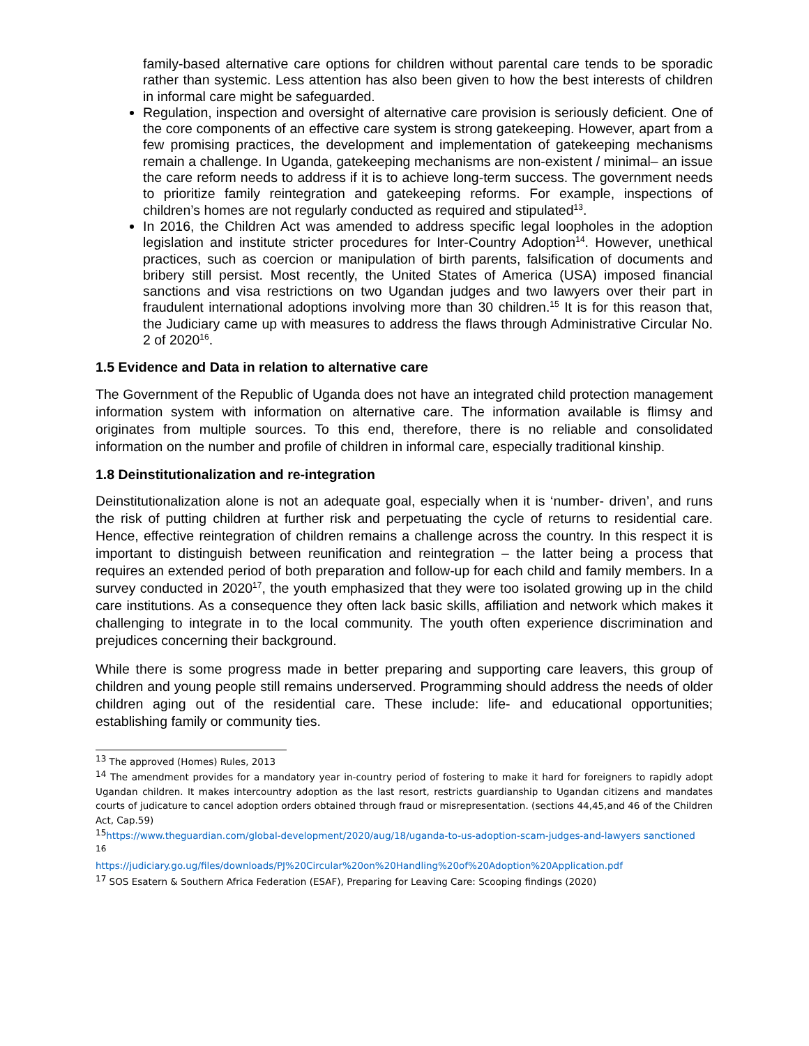family-based alternative care options for children without parental care tends to be sporadic rather than systemic. Less attention has also been given to how the best interests of children in informal care might be safeguarded.
Regulation, inspection and oversight of alternative care provision is seriously deficient. One of the core components of an effective care system is strong gatekeeping. However, apart from a few promising practices, the development and implementation of gatekeeping mechanisms remain a challenge. In Uganda, gatekeeping mechanisms are non-existent / minimal– an issue the care reform needs to address if it is to achieve long-term success. The government needs to prioritize family reintegration and gatekeeping reforms. For example, inspections of children’s homes are not regularly conducted as required and stipulated<sup>13</sup>.
In 2016, the Children Act was amended to address specific legal loopholes in the adoption legislation and institute stricter procedures for Inter-Country Adoption<sup>14</sup>. However, unethical practices, such as coercion or manipulation of birth parents, falsification of documents and bribery still persist. Most recently, the United States of America (USA) imposed financial sanctions and visa restrictions on two Ugandan judges and two lawyers over their part in fraudulent international adoptions involving more than 30 children.<sup>15</sup> It is for this reason that, the Judiciary came up with measures to address the flaws through Administrative Circular No. 2 of 2020<sup>16</sup>.
1.5 Evidence and Data in relation to alternative care
The Government of the Republic of Uganda does not have an integrated child protection management information system with information on alternative care. The information available is flimsy and originates from multiple sources. To this end, therefore, there is no reliable and consolidated information on the number and profile of children in informal care, especially traditional kinship.
1.8 Deinstitutionalization and re-integration
Deinstitutionalization alone is not an adequate goal, especially when it is ‘number- driven’, and runs the risk of putting children at further risk and perpetuating the cycle of returns to residential care. Hence, effective reintegration of children remains a challenge across the country. In this respect it is important to distinguish between reunification and reintegration – the latter being a process that requires an extended period of both preparation and follow-up for each child and family members. In a survey conducted in 2020<sup>17</sup>, the youth emphasized that they were too isolated growing up in the child care institutions. As a consequence they often lack basic skills, affiliation and network which makes it challenging to integrate in to the local community. The youth often experience discrimination and prejudices concerning their background.
While there is some progress made in better preparing and supporting care leavers, this group of children and young people still remains underserved. Programming should address the needs of older children aging out of the residential care. These include: life- and educational opportunities; establishing family or community ties.
<sup>13</sup> The approved (Homes) Rules, 2013
<sup>14</sup> The amendment provides for a mandatory year in-country period of fostering to make it hard for foreigners to rapidly adopt Ugandan children. It makes intercountry adoption as the last resort, restricts guardianship to Ugandan citizens and mandates courts of judicature to cancel adoption orders obtained through fraud or misrepresentation. (sections 44,45,and 46 of the Children Act, Cap.59)
<sup>15</sup> https://www.theguardian.com/global-development/2020/aug/18/uganda-to-us-adoption-scam-judges-and-lawyers sanctioned
<sup>16</sup>
https://judiciary.go.ug/files/downloads/PJ%20Circular%20on%20Handling%20of%20Adoption%20Application.pdf
<sup>17</sup> SOS Esatern & Southern Africa Federation (ESAF), Preparing for Leaving Care: Scooping findings (2020)